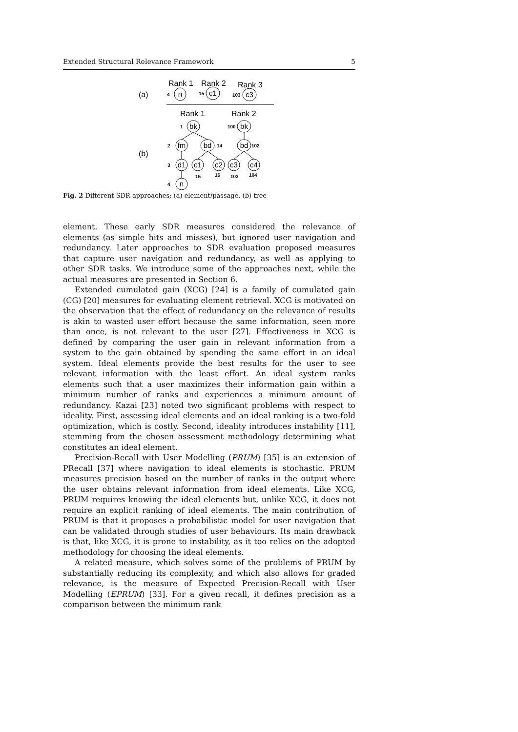Extended Structural Relevance Framework 5
Rank 1
Rank 2
Rank 3
(a)
(b)
Rank 1
Rank 2
n
c1
c3
bk
bk
fm
bd
bd
d1
c1
c2
c3
c4
n
4
15
103
1
100
2
14
102
3
15
16
103
104
4
Fig. 2 Different SDR approaches; (a) element/passage, (b) tree
element. These early SDR measures considered the relevance of elements (as simple hits and misses), but ignored user navigation and redundancy. Later approaches to SDR evaluation proposed measures that capture user navigation and redundancy, as well as applying to other SDR tasks. We introduce some of the approaches next, while the actual measures are presented in Section 6.
Extended cumulated gain (XCG) [24] is a family of cumulated gain (CG) [20] measures for evaluating element retrieval. XCG is motivated on the observation that the effect of redundancy on the relevance of results is akin to wasted user effort because the same information, seen more than once, is not relevant to the user [27]. Effectiveness in XCG is defined by comparing the user gain in relevant information from a system to the gain obtained by spending the same effort in an ideal system. Ideal elements provide the best results for the user to see relevant information with the least effort. An ideal system ranks elements such that a user maximizes their information gain within a minimum number of ranks and experiences a minimum amount of redundancy. Kazai [23] noted two significant problems with respect to ideality. First, assessing ideal elements and an ideal ranking is a two-fold optimization, which is costly. Second, ideality introduces instability [11], stemming from the chosen assessment methodology determining what constitutes an ideal element.
Precision-Recall with User Modelling (PRUM) [35] is an extension of PRecall [37] where navigation to ideal elements is stochastic. PRUM measures precision based on the number of ranks in the output where the user obtains relevant information from ideal elements. Like XCG, PRUM requires knowing the ideal elements but, unlike XCG, it does not require an explicit ranking of ideal elements. The main contribution of PRUM is that it proposes a probabilistic model for user navigation that can be validated through studies of user behaviours. Its main drawback is that, like XCG, it is prone to instability, as it too relies on the adopted methodology for choosing the ideal elements.
A related measure, which solves some of the problems of PRUM by substantially reducing its complexity, and which also allows for graded relevance, is the measure of Expected Precision-Recall with User Modelling (EPRUM) [33]. For a given recall, it defines precision as a comparison between the minimum rank